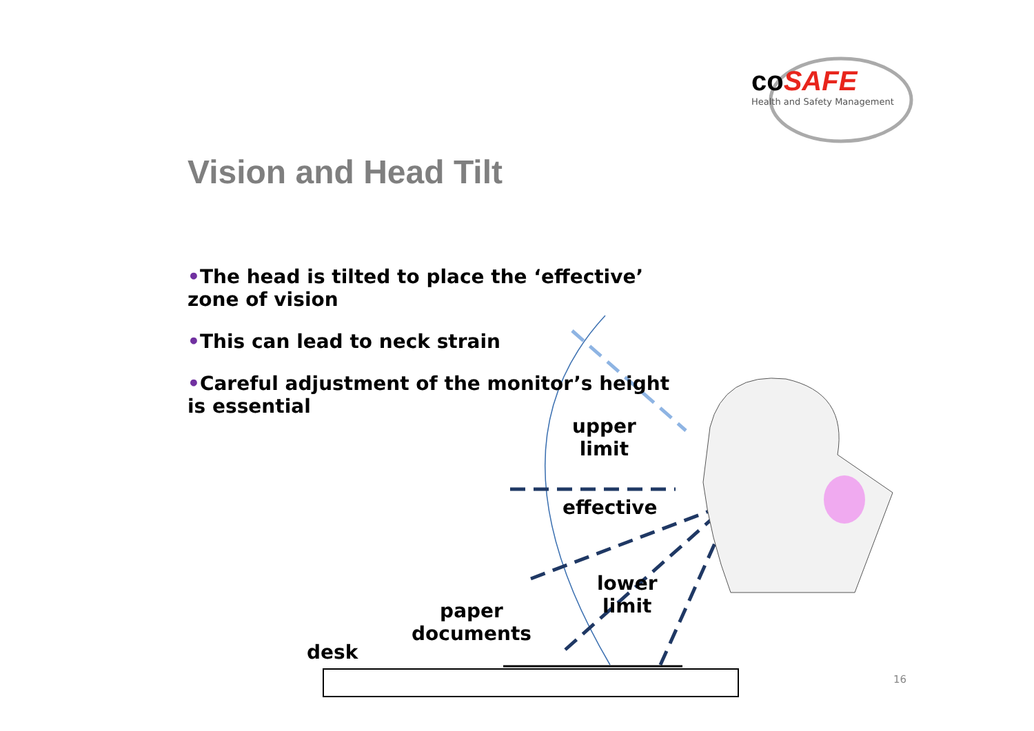coSAFE
Health and Safety Management
Vision and Head Tilt
•The head is tilted to place the ‘effective’ zone of vision
•This can lead to neck strain
•Careful adjustment of the monitor’s height is essential
upper
limit
effective
lower
limit
paper
documents
desk
16